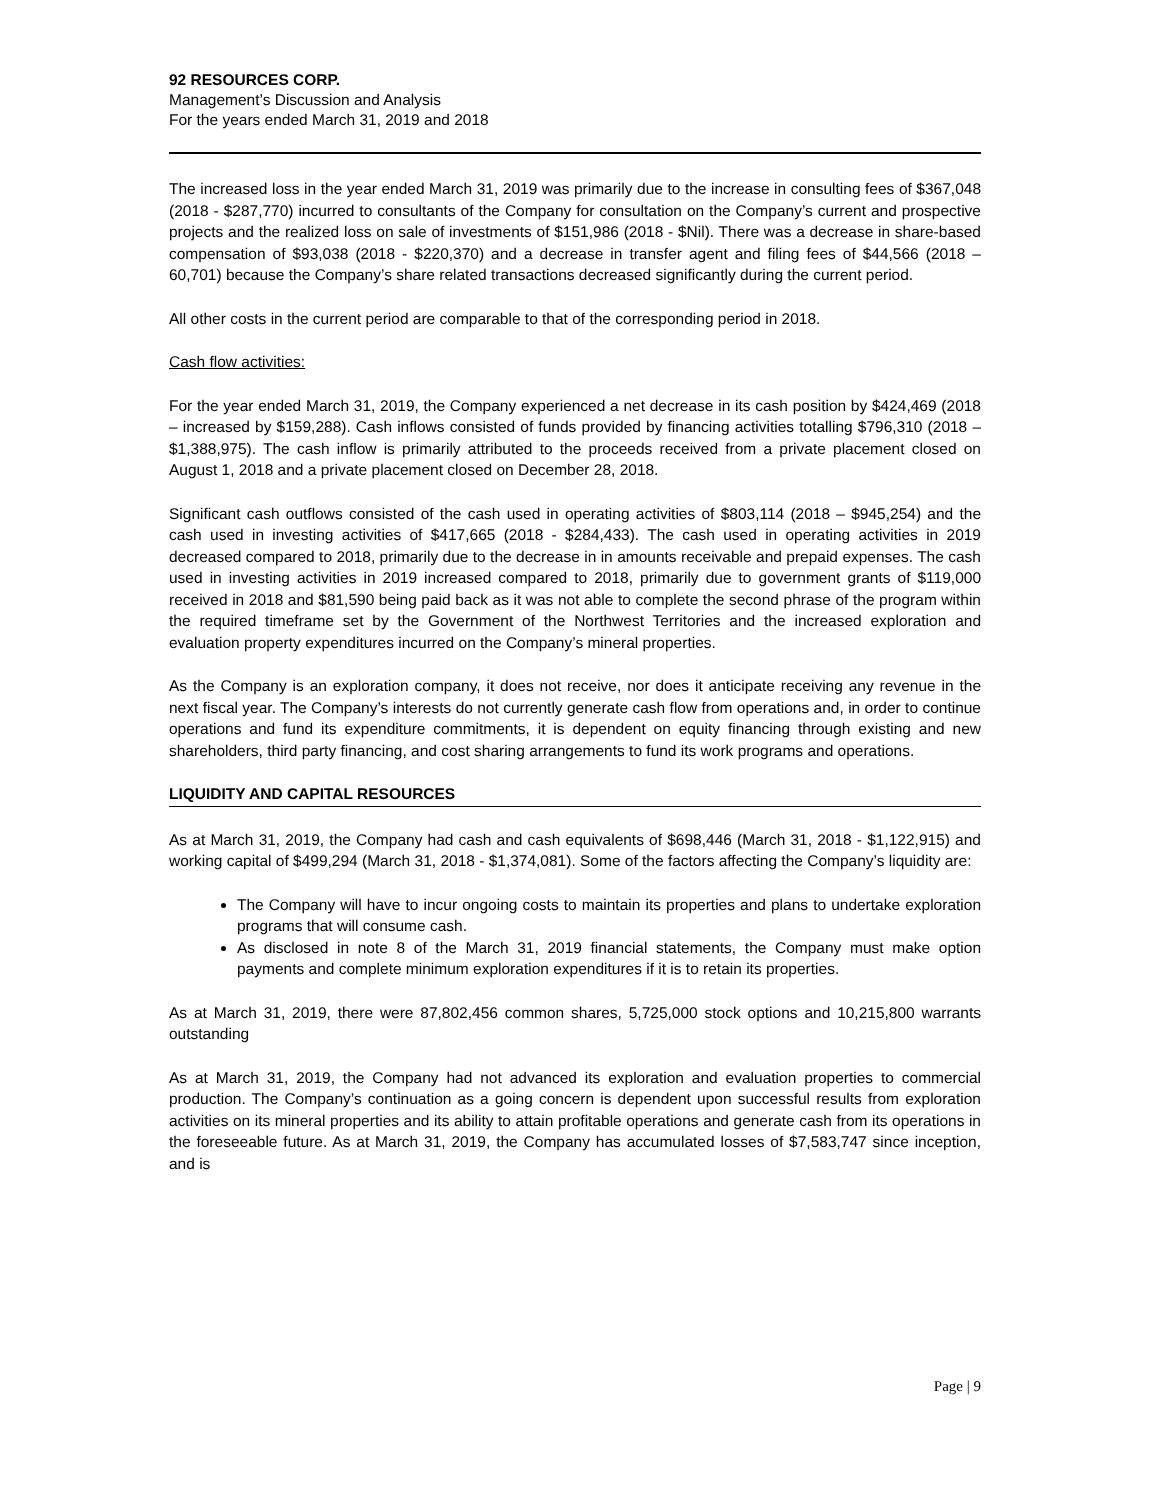92 RESOURCES CORP.
Management’s Discussion and Analysis
For the years ended March 31, 2019 and 2018
The increased loss in the year ended March 31, 2019 was primarily due to the increase in consulting fees of $367,048 (2018 - $287,770) incurred to consultants of the Company for consultation on the Company’s current and prospective projects and the realized loss on sale of investments of $151,986 (2018 - $Nil). There was a decrease in share-based compensation of $93,038 (2018 - $220,370) and a decrease in transfer agent and filing fees of $44,566 (2018 – 60,701) because the Company’s share related transactions decreased significantly during the current period.
All other costs in the current period are comparable to that of the corresponding period in 2018.
Cash flow activities:
For the year ended March 31, 2019, the Company experienced a net decrease in its cash position by $424,469 (2018 – increased by $159,288). Cash inflows consisted of funds provided by financing activities totalling $796,310 (2018 – $1,388,975). The cash inflow is primarily attributed to the proceeds received from a private placement closed on August 1, 2018 and a private placement closed on December 28, 2018.
Significant cash outflows consisted of the cash used in operating activities of $803,114 (2018 – $945,254) and the cash used in investing activities of $417,665 (2018 - $284,433). The cash used in operating activities in 2019 decreased compared to 2018, primarily due to the decrease in in amounts receivable and prepaid expenses. The cash used in investing activities in 2019 increased compared to 2018, primarily due to government grants of $119,000 received in 2018 and $81,590 being paid back as it was not able to complete the second phrase of the program within the required timeframe set by the Government of the Northwest Territories and the increased exploration and evaluation property expenditures incurred on the Company’s mineral properties.
As the Company is an exploration company, it does not receive, nor does it anticipate receiving any revenue in the next fiscal year. The Company’s interests do not currently generate cash flow from operations and, in order to continue operations and fund its expenditure commitments, it is dependent on equity financing through existing and new shareholders, third party financing, and cost sharing arrangements to fund its work programs and operations.
LIQUIDITY AND CAPITAL RESOURCES
As at March 31, 2019, the Company had cash and cash equivalents of $698,446 (March 31, 2018 - $1,122,915) and working capital of $499,294 (March 31, 2018 - $1,374,081). Some of the factors affecting the Company’s liquidity are:
The Company will have to incur ongoing costs to maintain its properties and plans to undertake exploration programs that will consume cash.
As disclosed in note 8 of the March 31, 2019 financial statements, the Company must make option payments and complete minimum exploration expenditures if it is to retain its properties.
As at March 31, 2019, there were 87,802,456 common shares, 5,725,000 stock options and 10,215,800 warrants outstanding
As at March 31, 2019, the Company had not advanced its exploration and evaluation properties to commercial production. The Company’s continuation as a going concern is dependent upon successful results from exploration activities on its mineral properties and its ability to attain profitable operations and generate cash from its operations in the foreseeable future. As at March 31, 2019, the Company has accumulated losses of $7,583,747 since inception, and is
Page | 9